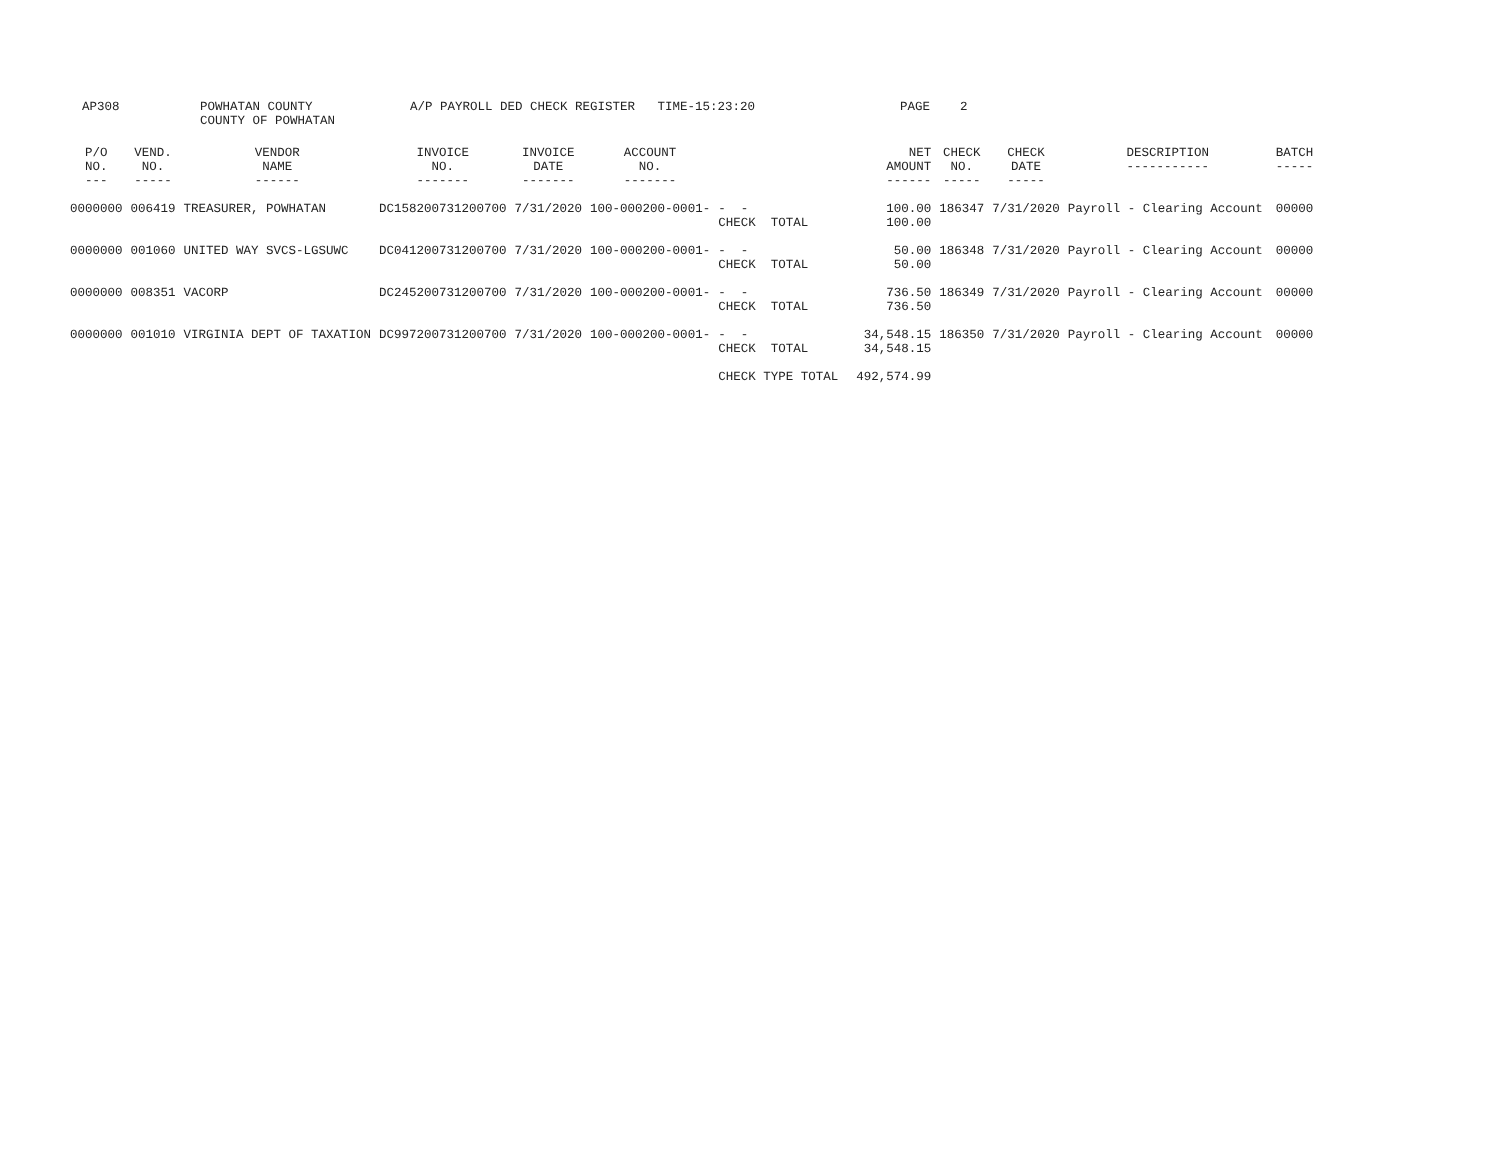AP308 POWHATAN COUNTY COUNTY OF POWHATAN A/P PAYROLL DED CHECK REGISTER TIME-15:23:20 PAGE 2
| P/O NO. --- | VEND. NO. ----- | VENDOR NAME ------ | INVOICE NO. ------- | INVOICE DATE ------- | ACCOUNT NO. ------- | | NET AMOUNT ------ | CHECK NO. ----- | CHECK DATE ----- | DESCRIPTION ----------- | BATCH ----- |
| --- | --- | --- | --- | --- | --- | --- | --- | --- | --- | --- | --- |
| 0000000 | 006419 | TREASURER, POWHATAN | DC158200731200700 | 7/31/2020 | 100-000200-0001- | - - CHECK TOTAL | 100.00 100.00 | 186347 | 7/31/2020 | Payroll - Clearing Account | 00000 |
| 0000000 | 001060 | UNITED WAY SVCS-LGSUWC | DC041200731200700 | 7/31/2020 | 100-000200-0001- | - - CHECK TOTAL | 50.00 50.00 | 186348 | 7/31/2020 | Payroll - Clearing Account | 00000 |
| 0000000 | 008351 | VACORP | DC245200731200700 | 7/31/2020 | 100-000200-0001- | - - CHECK TOTAL | 736.50 736.50 | 186349 | 7/31/2020 | Payroll - Clearing Account | 00000 |
| 0000000 | 001010 | VIRGINIA DEPT OF TAXATION | DC997200731200700 | 7/31/2020 | 100-000200-0001- | - - CHECK TOTAL | 34,548.15 34,548.15 | 186350 | 7/31/2020 | Payroll - Clearing Account | 00000 |
| | | | | | | CHECK TYPE TOTAL | 492,574.99 | | | | |